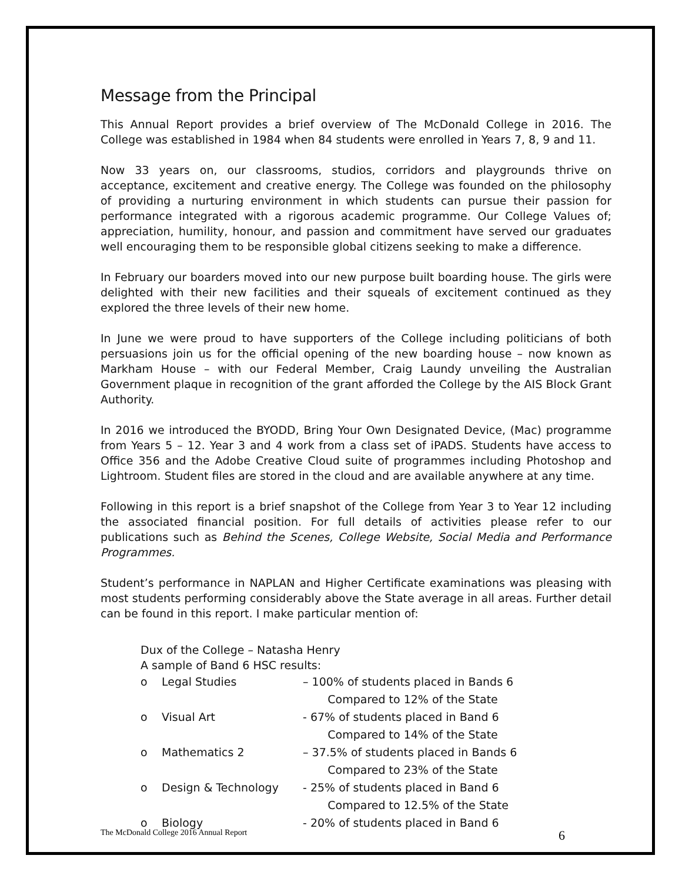Message from the Principal
This Annual Report provides a brief overview of The McDonald College in 2016. The College was established in 1984 when 84 students were enrolled in Years 7, 8, 9 and 11.
Now 33 years on, our classrooms, studios, corridors and playgrounds thrive on acceptance, excitement and creative energy. The College was founded on the philosophy of providing a nurturing environment in which students can pursue their passion for performance integrated with a rigorous academic programme. Our College Values of; appreciation, humility, honour, and passion and commitment have served our graduates well encouraging them to be responsible global citizens seeking to make a difference.
In February our boarders moved into our new purpose built boarding house. The girls were delighted with their new facilities and their squeals of excitement continued as they explored the three levels of their new home.
In June we were proud to have supporters of the College including politicians of both persuasions join us for the official opening of the new boarding house – now known as Markham House – with our Federal Member, Craig Laundy unveiling the Australian Government plaque in recognition of the grant afforded the College by the AIS Block Grant Authority.
In 2016 we introduced the BYODD, Bring Your Own Designated Device, (Mac) programme from Years 5 – 12. Year 3 and 4 work from a class set of iPADS. Students have access to Office 356 and the Adobe Creative Cloud suite of programmes including Photoshop and Lightroom. Student files are stored in the cloud and are available anywhere at any time.
Following in this report is a brief snapshot of the College from Year 3 to Year 12 including the associated financial position. For full details of activities please refer to our publications such as Behind the Scenes, College Website, Social Media and Performance Programmes.
Student’s performance in NAPLAN and Higher Certificate examinations was pleasing with most students performing considerably above the State average in all areas. Further detail can be found in this report. I make particular mention of:
Dux of the College – Natasha Henry
A sample of Band 6 HSC results:
| o | Legal Studies | – 100% of students placed in Bands 6 Compared to 12% of the State |
| o | Visual Art | - 67% of students placed in Band 6 Compared to 14% of the State |
| o | Mathematics 2 | – 37.5% of students placed in Bands 6 Compared to 23% of the State |
| o | Design & Technology | - 25% of students placed in Band 6 Compared to 12.5% of the State |
| o | Biology | - 20% of students placed in Band 6 |
The McDonald College 2016 Annual Report 6